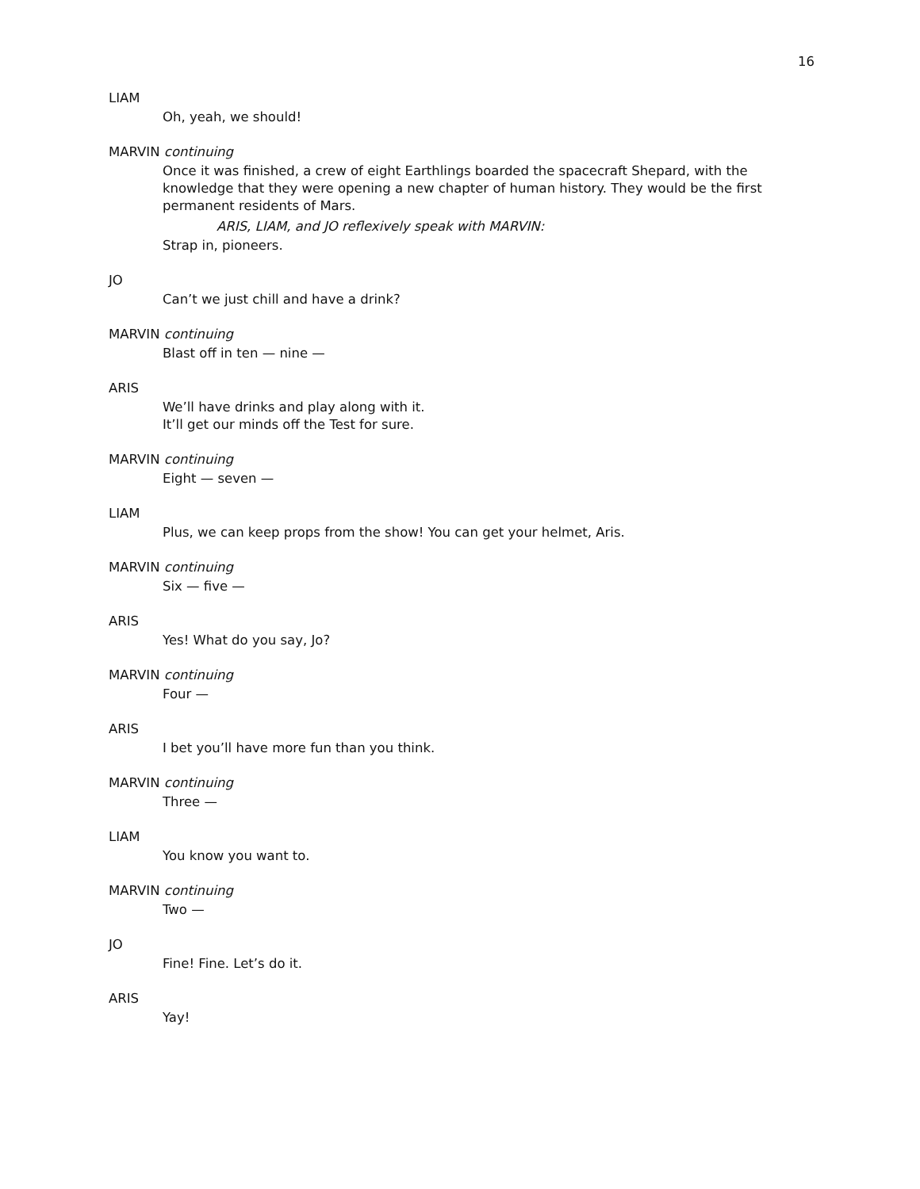16
LIAM
Oh, yeah, we should!
MARVIN continuing
Once it was finished, a crew of eight Earthlings boarded the spacecraft Shepard, with the knowledge that they were opening a new chapter of human history. They would be the first permanent residents of Mars.
ARIS, LIAM, and JO reflexively speak with MARVIN:
Strap in, pioneers.
JO
Can’t we just chill and have a drink?
MARVIN continuing
Blast off in ten — nine —
ARIS
We’ll have drinks and play along with it.
It’ll get our minds off the Test for sure.
MARVIN continuing
Eight — seven —
LIAM
Plus, we can keep props from the show! You can get your helmet, Aris.
MARVIN continuing
Six — five —
ARIS
Yes! What do you say, Jo?
MARVIN continuing
Four —
ARIS
I bet you’ll have more fun than you think.
MARVIN continuing
Three —
LIAM
You know you want to.
MARVIN continuing
Two —
JO
Fine! Fine. Let’s do it.
ARIS
Yay!